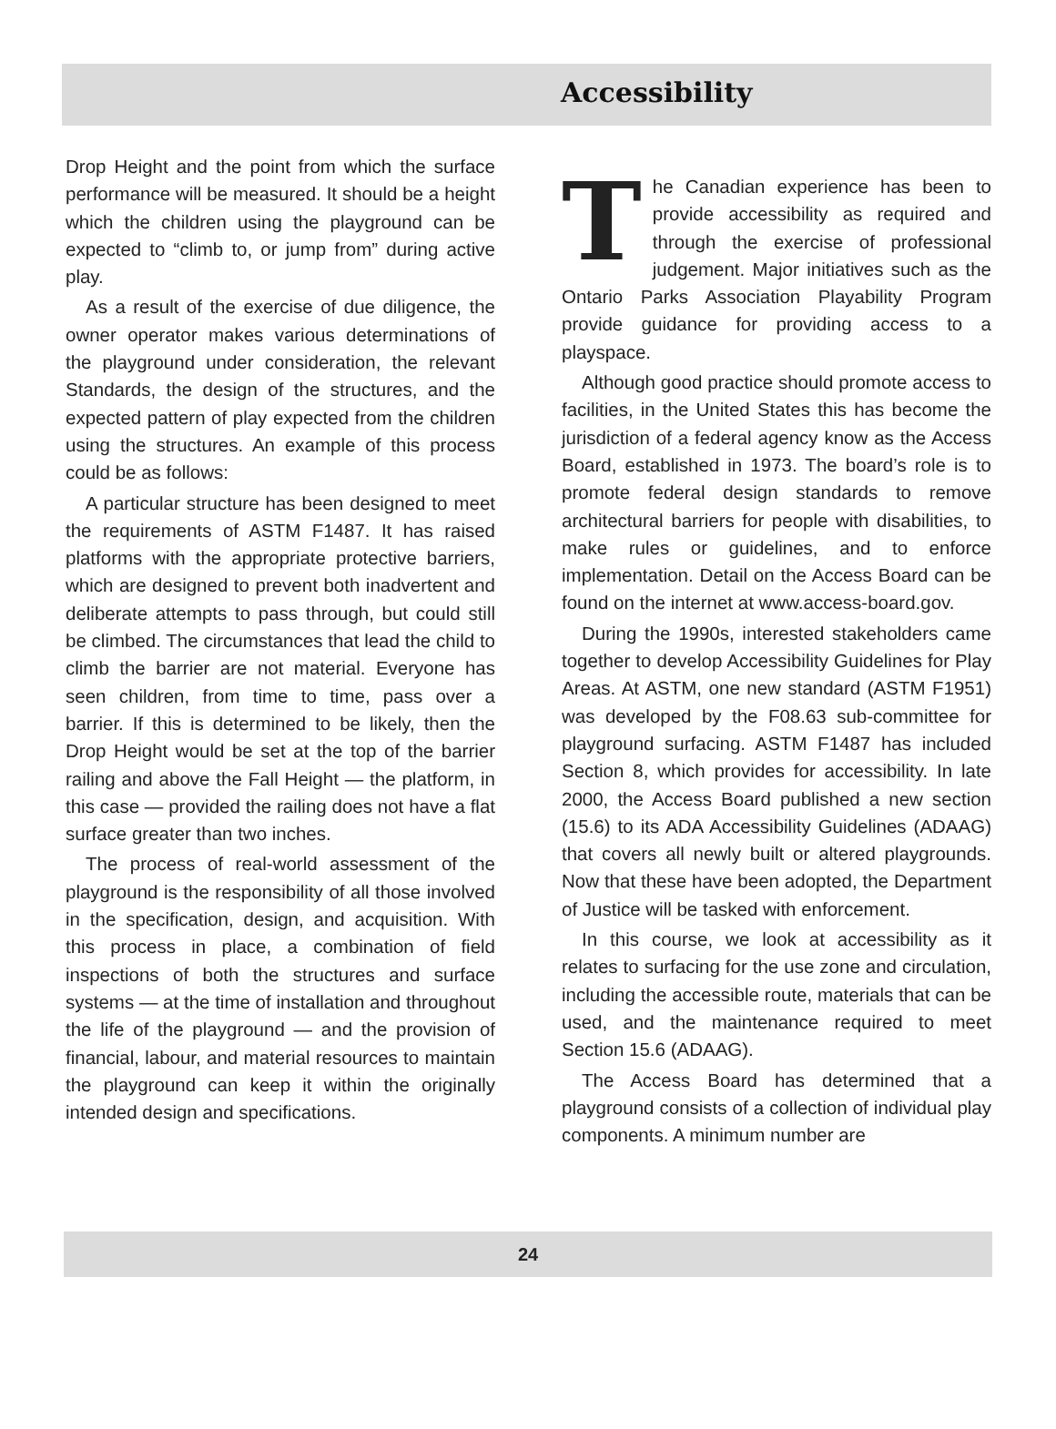Accessibility
Drop Height and the point from which the surface performance will be measured. It should be a height which the children using the playground can be expected to “climb to, or jump from” during active play.
As a result of the exercise of due diligence, the owner operator makes various determinations of the playground under consideration, the relevant Standards, the design of the structures, and the expected pattern of play expected from the children using the structures. An example of this process could be as follows:
A particular structure has been designed to meet the requirements of ASTM F1487. It has raised platforms with the appropriate protective barriers, which are designed to prevent both inadvertent and deliberate attempts to pass through, but could still be climbed. The circumstances that lead the child to climb the barrier are not material. Everyone has seen children, from time to time, pass over a barrier. If this is determined to be likely, then the Drop Height would be set at the top of the barrier railing and above the Fall Height — the platform, in this case — provided the railing does not have a flat surface greater than two inches.
The process of real-world assessment of the playground is the responsibility of all those involved in the specification, design, and acquisition. With this process in place, a combination of field inspections of both the structures and surface systems — at the time of installation and throughout the life of the playground — and the provision of financial, labour, and material resources to maintain the playground can keep it within the originally intended design and specifications.
The Canadian experience has been to provide accessibility as required and through the exercise of professional judgement. Major initiatives such as the Ontario Parks Association Playability Program provide guidance for providing access to a playspace.
Although good practice should promote access to facilities, in the United States this has become the jurisdiction of a federal agency know as the Access Board, established in 1973. The board’s role is to promote federal design standards to remove architectural barriers for people with disabilities, to make rules or guidelines, and to enforce implementation. Detail on the Access Board can be found on the internet at www.access-board.gov.
During the 1990s, interested stakeholders came together to develop Accessibility Guidelines for Play Areas. At ASTM, one new standard (ASTM F1951) was developed by the F08.63 sub-committee for playground surfacing. ASTM F1487 has included Section 8, which provides for accessibility. In late 2000, the Access Board published a new section (15.6) to its ADA Accessibility Guidelines (ADAAG) that covers all newly built or altered playgrounds. Now that these have been adopted, the Department of Justice will be tasked with enforcement.
In this course, we look at accessibility as it relates to surfacing for the use zone and circulation, including the accessible route, materials that can be used, and the maintenance required to meet Section 15.6 (ADAAG).
The Access Board has determined that a playground consists of a collection of individual play components. A minimum number are
24